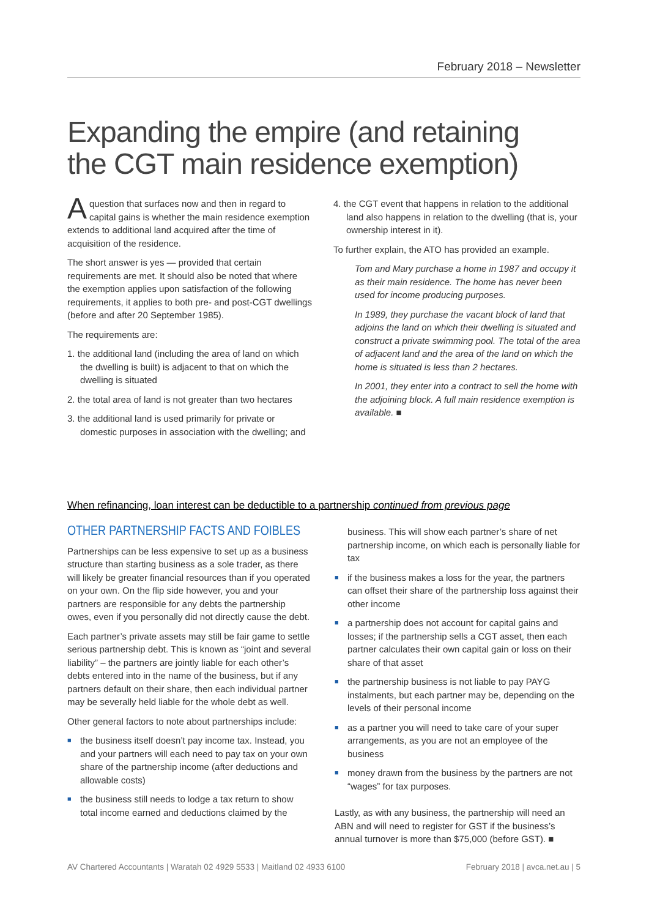February 2018 – Newsletter
Expanding the empire (and retaining
the CGT main residence exemption)
A question that surfaces now and then in regard to capital gains is whether the main residence exemption extends to additional land acquired after the time of acquisition of the residence.
The short answer is yes — provided that certain requirements are met. It should also be noted that where the exemption applies upon satisfaction of the following requirements, it applies to both pre- and post-CGT dwellings (before and after 20 September 1985).
The requirements are:
1. the additional land (including the area of land on which the dwelling is built) is adjacent to that on which the dwelling is situated
2. the total area of land is not greater than two hectares
3. the additional land is used primarily for private or domestic purposes in association with the dwelling; and
4. the CGT event that happens in relation to the additional land also happens in relation to the dwelling (that is, your ownership interest in it).
To further explain, the ATO has provided an example.
Tom and Mary purchase a home in 1987 and occupy it as their main residence. The home has never been used for income producing purposes.
In 1989, they purchase the vacant block of land that adjoins the land on which their dwelling is situated and construct a private swimming pool. The total of the area of adjacent land and the area of the land on which the home is situated is less than 2 hectares.
In 2001, they enter into a contract to sell the home with the adjoining block. A full main residence exemption is available. ■
When refinancing, loan interest can be deductible to a partnership continued from previous page
OTHER PARTNERSHIP FACTS AND FOIBLES
Partnerships can be less expensive to set up as a business structure than starting business as a sole trader, as there will likely be greater financial resources than if you operated on your own. On the flip side however, you and your partners are responsible for any debts the partnership owes, even if you personally did not directly cause the debt.
Each partner’s private assets may still be fair game to settle serious partnership debt. This is known as “joint and several liability” – the partners are jointly liable for each other’s debts entered into in the name of the business, but if any partners default on their share, then each individual partner may be severally held liable for the whole debt as well.
Other general factors to note about partnerships include:
■ the business itself doesn’t pay income tax. Instead, you and your partners will each need to pay tax on your own share of the partnership income (after deductions and allowable costs)
■ the business still needs to lodge a tax return to show total income earned and deductions claimed by the
business. This will show each partner’s share of net partnership income, on which each is personally liable for tax
■ if the business makes a loss for the year, the partners can offset their share of the partnership loss against their other income
■ a partnership does not account for capital gains and losses; if the partnership sells a CGT asset, then each partner calculates their own capital gain or loss on their share of that asset
■ the partnership business is not liable to pay PAYG instalments, but each partner may be, depending on the levels of their personal income
■ as a partner you will need to take care of your super arrangements, as you are not an employee of the business
■ money drawn from the business by the partners are not “wages” for tax purposes.
Lastly, as with any business, the partnership will need an ABN and will need to register for GST if the business’s annual turnover is more than $75,000 (before GST). ■
AV Chartered Accountants | Waratah 02 4929 5533 | Maitland 02 4933 6100 February 2018 | avca.net.au | 5